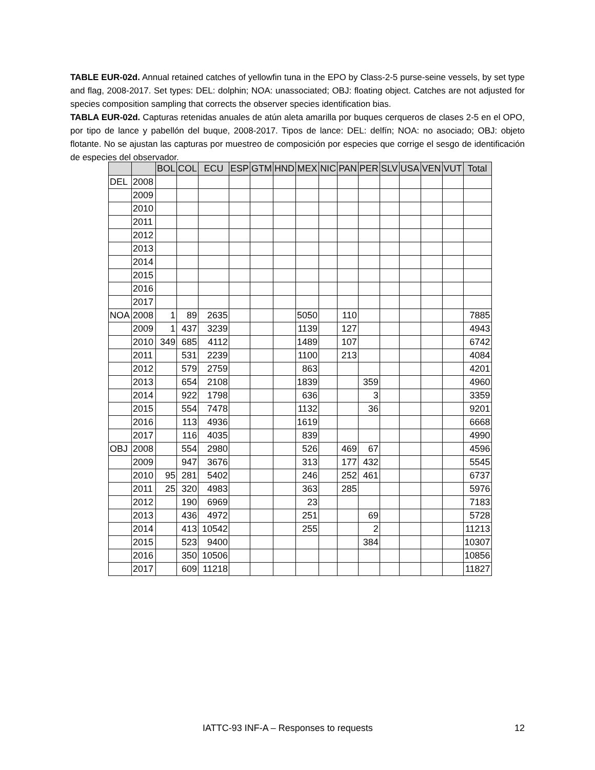TABLE EUR-02d. Annual retained catches of yellowfin tuna in the EPO by Class-2-5 purse-seine vessels, by set type and flag, 2008-2017. Set types: DEL: dolphin; NOA: unassociated; OBJ: floating object. Catches are not adjusted for species composition sampling that corrects the observer species identification bias.
TABLA EUR-02d. Capturas retenidas anuales de atún aleta amarilla por buques cerqueros de clases 2-5 en el OPO, por tipo de lance y pabellón del buque, 2008-2017. Tipos de lance: DEL: delfín; NOA: no asociado; OBJ: objeto flotante. No se ajustan las capturas por muestreo de composición por especies que corrige el sesgo de identificación de especies del observador.
| | | BOL | COL | ECU | ESP | GTM | HND | MEX | NIC | PAN | PER | SLV | USA | VEN | VUT | Total |
| --- | --- | --- | --- | --- | --- | --- | --- | --- | --- | --- | --- | --- | --- | --- | --- | --- |
| DEL | 2008 | | | | | | | | | | | | | | | |
| | 2009 | | | | | | | | | | | | | | | |
| | 2010 | | | | | | | | | | | | | | | |
| | 2011 | | | | | | | | | | | | | | | |
| | 2012 | | | | | | | | | | | | | | | |
| | 2013 | | | | | | | | | | | | | | | |
| | 2014 | | | | | | | | | | | | | | | |
| | 2015 | | | | | | | | | | | | | | | |
| | 2016 | | | | | | | | | | | | | | | |
| | 2017 | | | | | | | | | | | | | | | |
| NOA | 2008 | 1 | 89 | 2635 | | | | 5050 | | 110 | | | | | | 7885 |
| | 2009 | 1 | 437 | 3239 | | | | 1139 | | 127 | | | | | | 4943 |
| | 2010 | 349 | 685 | 4112 | | | | 1489 | | 107 | | | | | | 6742 |
| | 2011 | | 531 | 2239 | | | | 1100 | | 213 | | | | | | 4084 |
| | 2012 | | 579 | 2759 | | | | 863 | | | | | | | | 4201 |
| | 2013 | | 654 | 2108 | | | | 1839 | | | 359 | | | | | 4960 |
| | 2014 | | 922 | 1798 | | | | 636 | | | 3 | | | | | 3359 |
| | 2015 | | 554 | 7478 | | | | 1132 | | | 36 | | | | | 9201 |
| | 2016 | | 113 | 4936 | | | | 1619 | | | | | | | | 6668 |
| | 2017 | | 116 | 4035 | | | | 839 | | | | | | | | 4990 |
| OBJ | 2008 | | 554 | 2980 | | | | 526 | | 469 | 67 | | | | | 4596 |
| | 2009 | | 947 | 3676 | | | | 313 | | 177 | 432 | | | | | 5545 |
| | 2010 | 95 | 281 | 5402 | | | | 246 | | 252 | 461 | | | | | 6737 |
| | 2011 | 25 | 320 | 4983 | | | | 363 | | 285 | | | | | | 5976 |
| | 2012 | | 190 | 6969 | | | | 23 | | | | | | | | 7183 |
| | 2013 | | 436 | 4972 | | | | 251 | | | 69 | | | | | 5728 |
| | 2014 | | 413 | 10542 | | | | 255 | | | 2 | | | | | 11213 |
| | 2015 | | 523 | 9400 | | | | | | | 384 | | | | | 10307 |
| | 2016 | | 350 | 10506 | | | | | | | | | | | | 10856 |
| | 2017 | | 609 | 11218 | | | | | | | | | | | | 11827 |
IATTC-93 INF-A – Responses to requests 12